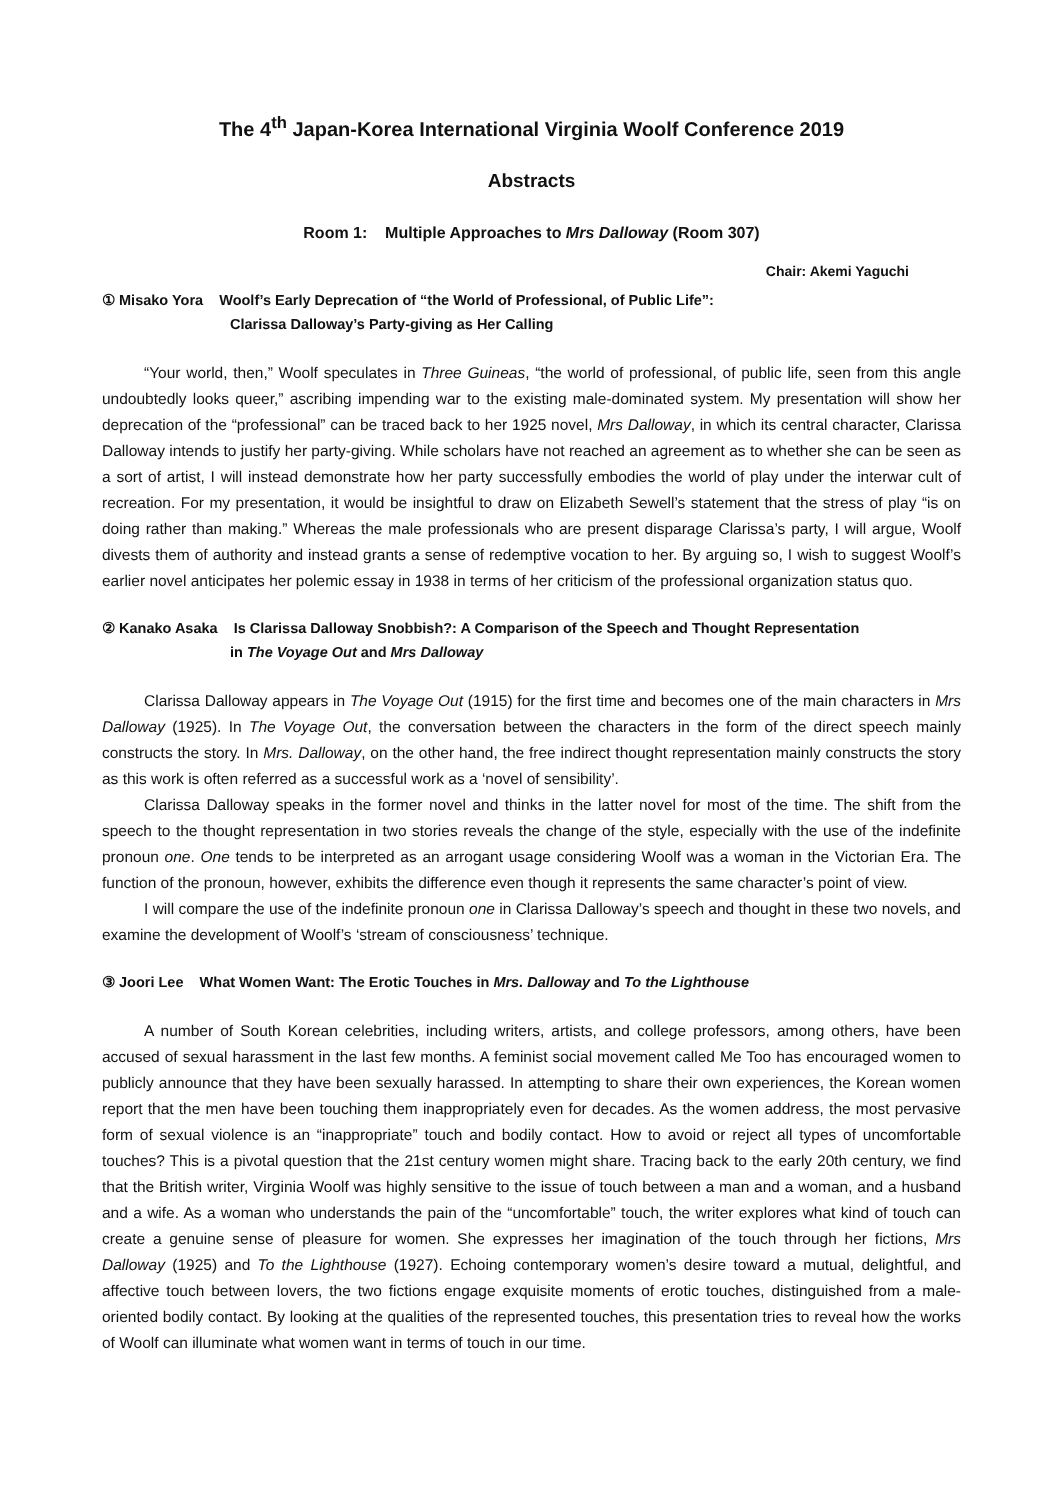The 4<sup>th</sup> Japan-Korea International Virginia Woolf Conference 2019
Abstracts
Room 1: Multiple Approaches to Mrs Dalloway (Room 307)
Chair: Akemi Yaguchi
① Misako Yora Woolf’s Early Deprecation of “the World of Professional, of Public Life”:
Clarissa Dalloway’s Party-giving as Her Calling
“Your world, then,” Woolf speculates in Three Guineas, “the world of professional, of public life, seen from this angle undoubtedly looks queer,” ascribing impending war to the existing male-dominated system. My presentation will show her deprecation of the “professional” can be traced back to her 1925 novel, Mrs Dalloway, in which its central character, Clarissa Dalloway intends to justify her party-giving. While scholars have not reached an agreement as to whether she can be seen as a sort of artist, I will instead demonstrate how her party successfully embodies the world of play under the interwar cult of recreation. For my presentation, it would be insightful to draw on Elizabeth Sewell’s statement that the stress of play “is on doing rather than making.” Whereas the male professionals who are present disparage Clarissa’s party, I will argue, Woolf divests them of authority and instead grants a sense of redemptive vocation to her. By arguing so, I wish to suggest Woolf’s earlier novel anticipates her polemic essay in 1938 in terms of her criticism of the professional organization status quo.
② Kanako Asaka Is Clarissa Dalloway Snobbish?: A Comparison of the Speech and Thought Representation
in The Voyage Out and Mrs Dalloway
Clarissa Dalloway appears in The Voyage Out (1915) for the first time and becomes one of the main characters in Mrs Dalloway (1925). In The Voyage Out, the conversation between the characters in the form of the direct speech mainly constructs the story. In Mrs. Dalloway, on the other hand, the free indirect thought representation mainly constructs the story as this work is often referred as a successful work as a ‘novel of sensibility’.
Clarissa Dalloway speaks in the former novel and thinks in the latter novel for most of the time. The shift from the speech to the thought representation in two stories reveals the change of the style, especially with the use of the indefinite pronoun one. One tends to be interpreted as an arrogant usage considering Woolf was a woman in the Victorian Era. The function of the pronoun, however, exhibits the difference even though it represents the same character’s point of view.
I will compare the use of the indefinite pronoun one in Clarissa Dalloway’s speech and thought in these two novels, and examine the development of Woolf’s ‘stream of consciousness’ technique.
③ Joori Lee What Women Want: The Erotic Touches in Mrs. Dalloway and To the Lighthouse
A number of South Korean celebrities, including writers, artists, and college professors, among others, have been accused of sexual harassment in the last few months. A feminist social movement called Me Too has encouraged women to publicly announce that they have been sexually harassed. In attempting to share their own experiences, the Korean women report that the men have been touching them inappropriately even for decades. As the women address, the most pervasive form of sexual violence is an “inappropriate” touch and bodily contact. How to avoid or reject all types of uncomfortable touches? This is a pivotal question that the 21st century women might share. Tracing back to the early 20th century, we find that the British writer, Virginia Woolf was highly sensitive to the issue of touch between a man and a woman, and a husband and a wife. As a woman who understands the pain of the “uncomfortable” touch, the writer explores what kind of touch can create a genuine sense of pleasure for women. She expresses her imagination of the touch through her fictions, Mrs Dalloway (1925) and To the Lighthouse (1927). Echoing contemporary women’s desire toward a mutual, delightful, and affective touch between lovers, the two fictions engage exquisite moments of erotic touches, distinguished from a male-oriented bodily contact. By looking at the qualities of the represented touches, this presentation tries to reveal how the works of Woolf can illuminate what women want in terms of touch in our time.